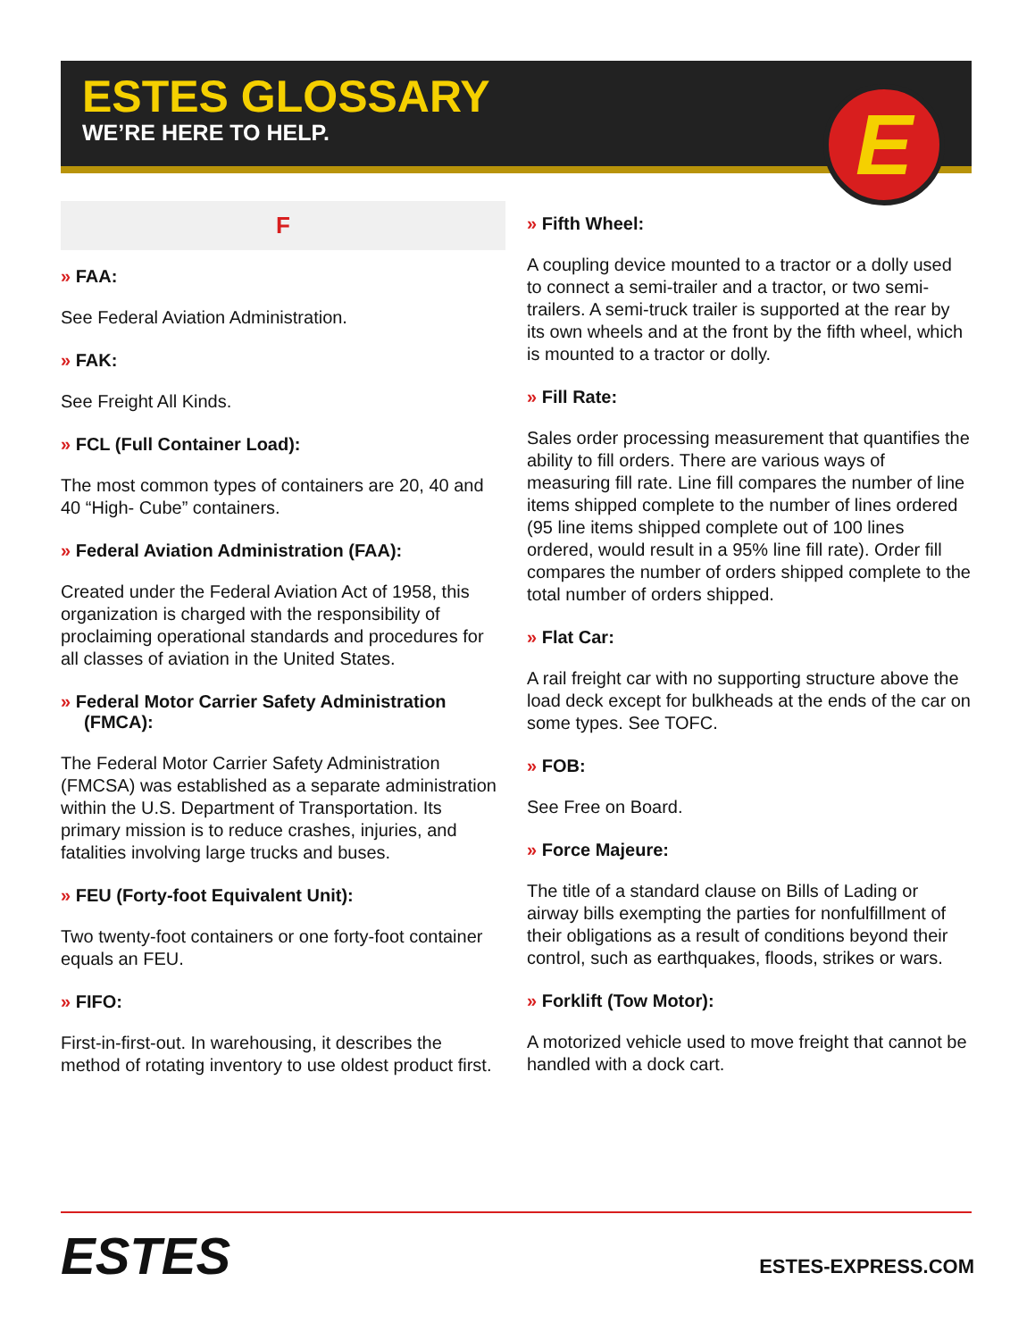ESTES GLOSSARY
WE’RE HERE TO HELP.
E
F
» FAA:
See Federal Aviation Administration.
» FAK:
See Freight All Kinds.
» FCL (Full Container Load):
The most common types of containers are 20, 40 and 40 “High- Cube” containers.
» Federal Aviation Administration (FAA):
Created under the Federal Aviation Act of 1958, this organization is charged with the responsibility of proclaiming operational standards and procedures for all classes of aviation in the United States.
» Federal Motor Carrier Safety Administration (FMCA):
The Federal Motor Carrier Safety Administration (FMCSA) was established as a separate administration within the U.S. Department of Transportation. Its primary mission is to reduce crashes, injuries, and fatalities involving large trucks and buses.
» FEU (Forty-foot Equivalent Unit):
Two twenty-foot containers or one forty-foot container equals an FEU.
» FIFO:
First-in-first-out. In warehousing, it describes the method of rotating inventory to use oldest product first.
» Fifth Wheel:
A coupling device mounted to a tractor or a dolly used to connect a semi-trailer and a tractor, or two semi-trailers. A semi-truck trailer is supported at the rear by its own wheels and at the front by the fifth wheel, which is mounted to a tractor or dolly.
» Fill Rate:
Sales order processing measurement that quantifies the ability to fill orders. There are various ways of measuring fill rate. Line fill compares the number of line items shipped complete to the number of lines ordered (95 line items shipped complete out of 100 lines ordered, would result in a 95% line fill rate). Order fill compares the number of orders shipped complete to the total number of orders shipped.
» Flat Car:
A rail freight car with no supporting structure above the load deck except for bulkheads at the ends of the car on some types. See TOFC.
» FOB:
See Free on Board.
» Force Majeure:
The title of a standard clause on Bills of Lading or airway bills exempting the parties for nonfulfillment of their obligations as a result of conditions beyond their control, such as earthquakes, floods, strikes or wars.
» Forklift (Tow Motor):
A motorized vehicle used to move freight that cannot be handled with a dock cart.
ESTES ESTES-EXPRESS.COM